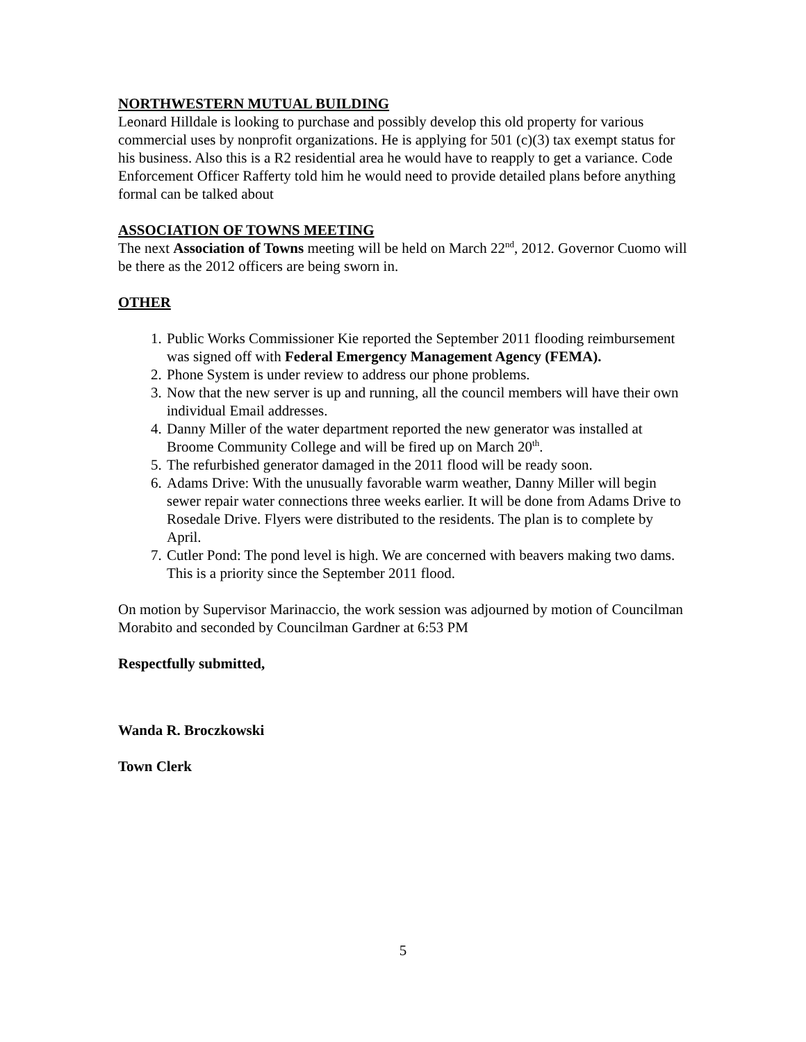NORTHWESTERN MUTUAL BUILDING
Leonard Hilldale is looking to purchase and possibly develop this old property for various commercial uses by nonprofit organizations. He is applying for 501 (c)(3) tax exempt status for his business. Also this is a R2 residential area he would have to reapply to get a variance. Code Enforcement Officer Rafferty told him he would need to provide detailed plans before anything formal can be talked about
ASSOCIATION OF TOWNS MEETING
The next Association of Towns meeting will be held on March 22<sup>nd</sup>, 2012. Governor Cuomo will be there as the 2012 officers are being sworn in.
OTHER
1. Public Works Commissioner Kie reported the September 2011 flooding reimbursement was signed off with Federal Emergency Management Agency (FEMA).
2. Phone System is under review to address our phone problems.
3. Now that the new server is up and running, all the council members will have their own individual Email addresses.
4. Danny Miller of the water department reported the new generator was installed at Broome Community College and will be fired up on March 20<sup>th</sup>.
5. The refurbished generator damaged in the 2011 flood will be ready soon.
6. Adams Drive: With the unusually favorable warm weather, Danny Miller will begin sewer repair water connections three weeks earlier. It will be done from Adams Drive to Rosedale Drive. Flyers were distributed to the residents. The plan is to complete by April.
7. Cutler Pond: The pond level is high. We are concerned with beavers making two dams. This is a priority since the September 2011 flood.
On motion by Supervisor Marinaccio, the work session was adjourned by motion of Councilman Morabito and seconded by Councilman Gardner at 6:53 PM
Respectfully submitted,
Wanda R. Broczkowski
Town Clerk
5